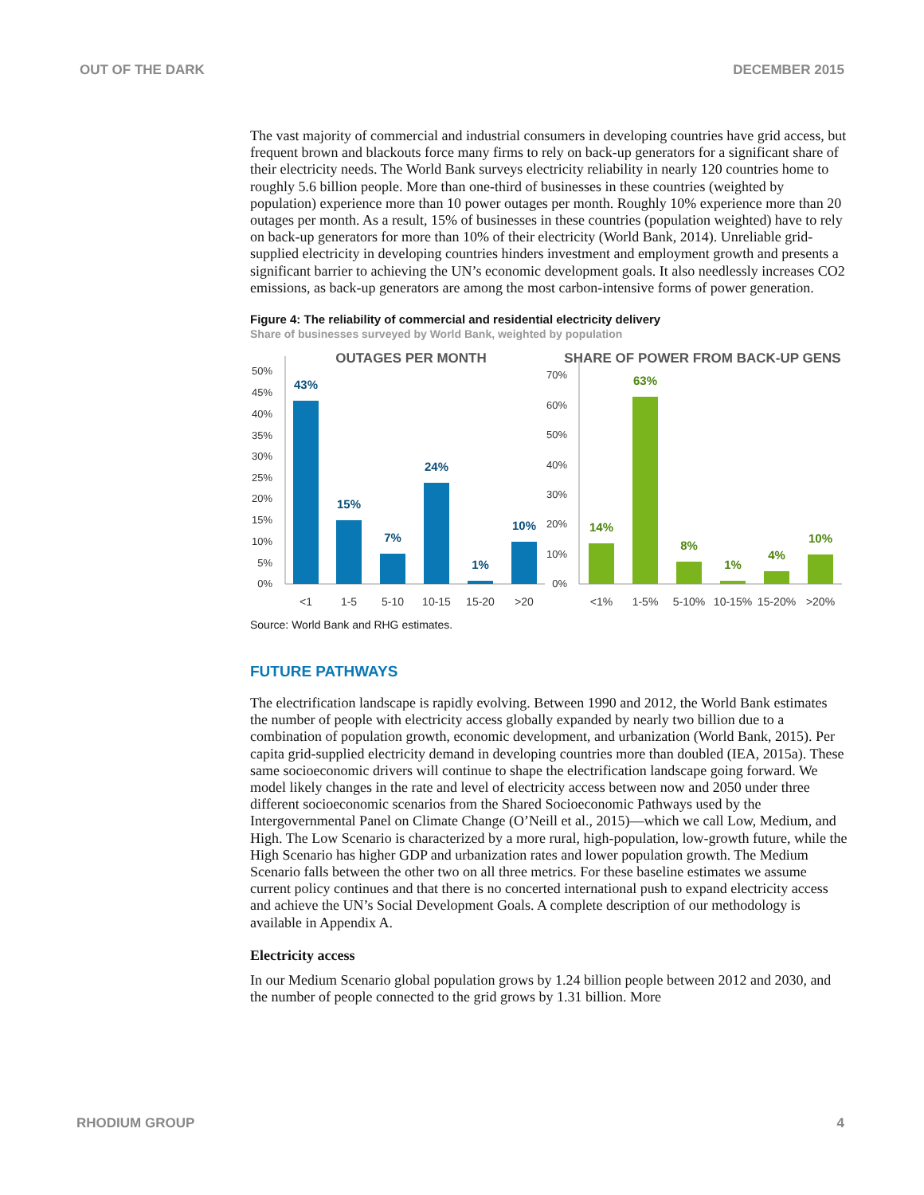OUT OF THE DARK DECEMBER 2015
The vast majority of commercial and industrial consumers in developing countries have grid access, but frequent brown and blackouts force many firms to rely on back-up generators for a significant share of their electricity needs. The World Bank surveys electricity reliability in nearly 120 countries home to roughly 5.6 billion people. More than one-third of businesses in these countries (weighted by population) experience more than 10 power outages per month. Roughly 10% experience more than 20 outages per month. As a result, 15% of businesses in these countries (population weighted) have to rely on back-up generators for more than 10% of their electricity (World Bank, 2014). Unreliable grid-supplied electricity in developing countries hinders investment and employment growth and presents a significant barrier to achieving the UN’s economic development goals. It also needlessly increases CO2 emissions, as back-up generators are among the most carbon-intensive forms of power generation.
Figure 4: The reliability of commercial and residential electricity delivery
Share of businesses surveyed by World Bank, weighted by population
50%
45%
40%
35%
30%
25%
20%
15%
10%
5%
0%
70%
60%
50%
40%
30%
20%
10%
0%
OUTAGES PER MONTH
SHARE OF POWER FROM BACK-UP GENS
43%
15%
7%
24%
1%
10%
14%
63%
8%
1%
4%
10%
<1
1-5
5-10
10-15
15-20
>20
<1%
1-5%
5-10%
10-15%
15-20%
>20%
Source: World Bank and RHG estimates.
FUTURE PATHWAYS
The electrification landscape is rapidly evolving. Between 1990 and 2012, the World Bank estimates the number of people with electricity access globally expanded by nearly two billion due to a combination of population growth, economic development, and urbanization (World Bank, 2015). Per capita grid-supplied electricity demand in developing countries more than doubled (IEA, 2015a). These same socioeconomic drivers will continue to shape the electrification landscape going forward. We model likely changes in the rate and level of electricity access between now and 2050 under three different socioeconomic scenarios from the Shared Socioeconomic Pathways used by the Intergovernmental Panel on Climate Change (O’Neill et al., 2015)—which we call Low, Medium, and High. The Low Scenario is characterized by a more rural, high-population, low-growth future, while the High Scenario has higher GDP and urbanization rates and lower population growth. The Medium Scenario falls between the other two on all three metrics. For these baseline estimates we assume current policy continues and that there is no concerted international push to expand electricity access and achieve the UN’s Social Development Goals. A complete description of our methodology is available in Appendix A.
Electricity access
In our Medium Scenario global population grows by 1.24 billion people between 2012 and 2030, and the number of people connected to the grid grows by 1.31 billion. More
RHODIUM GROUP 4